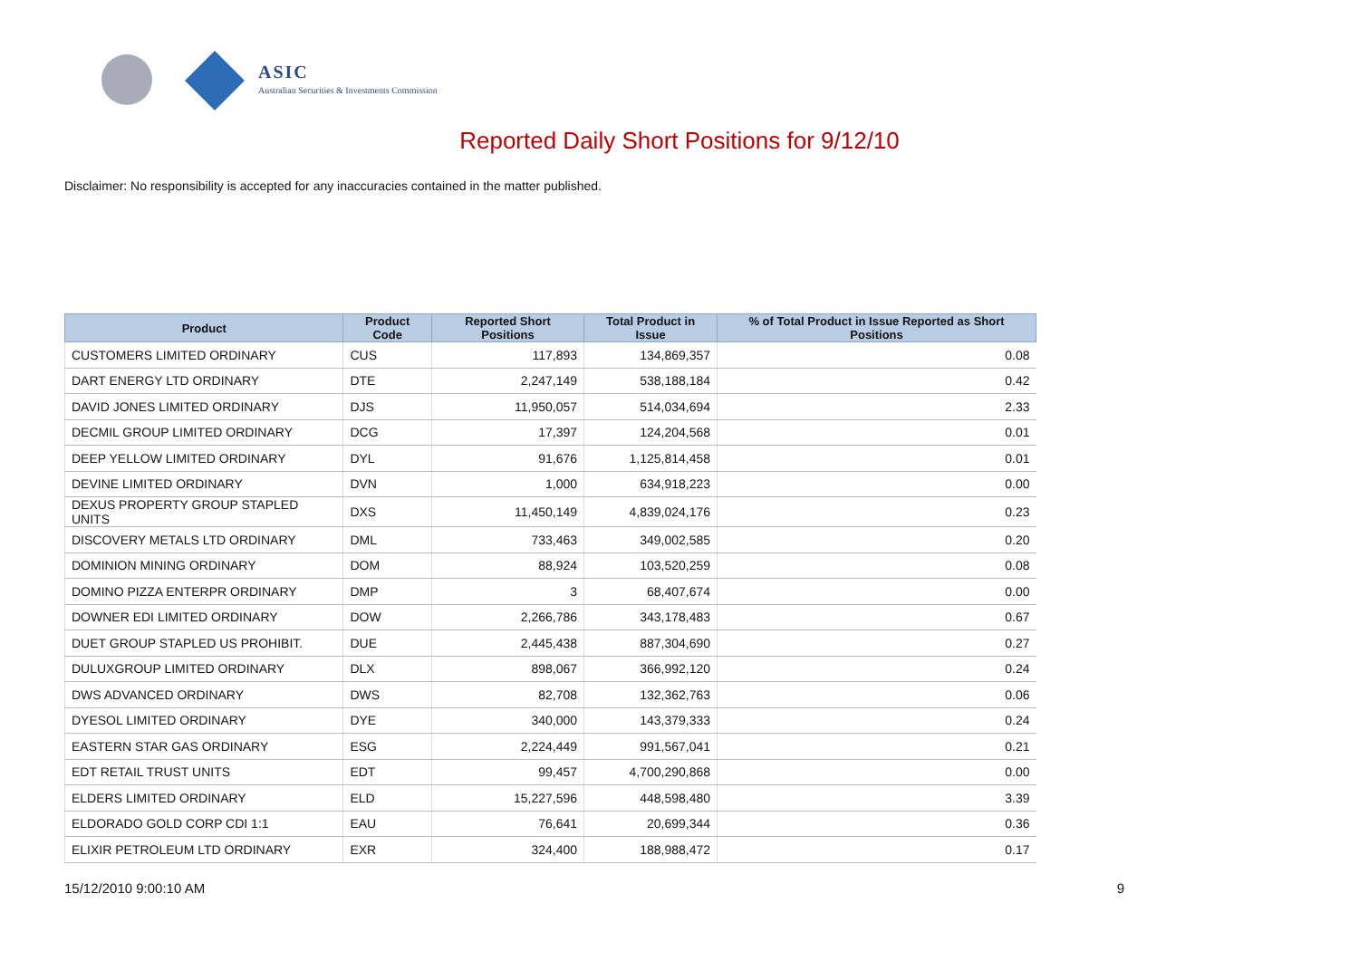ASIC
Australian Securities & Investments Commission
Reported Daily Short Positions for 9/12/10
Disclaimer: No responsibility is accepted for any inaccuracies contained in the matter published.
| Product | Product Code | Reported Short Positions | Total Product in Issue | % of Total Product in Issue Reported as Short Positions |
| --- | --- | --- | --- | --- |
| CUSTOMERS LIMITED ORDINARY | CUS | 117,893 | 134,869,357 | 0.08 |
| DART ENERGY LTD ORDINARY | DTE | 2,247,149 | 538,188,184 | 0.42 |
| DAVID JONES LIMITED ORDINARY | DJS | 11,950,057 | 514,034,694 | 2.33 |
| DECMIL GROUP LIMITED ORDINARY | DCG | 17,397 | 124,204,568 | 0.01 |
| DEEP YELLOW LIMITED ORDINARY | DYL | 91,676 | 1,125,814,458 | 0.01 |
| DEVINE LIMITED ORDINARY | DVN | 1,000 | 634,918,223 | 0.00 |
| DEXUS PROPERTY GROUP STAPLED UNITS | DXS | 11,450,149 | 4,839,024,176 | 0.23 |
| DISCOVERY METALS LTD ORDINARY | DML | 733,463 | 349,002,585 | 0.20 |
| DOMINION MINING ORDINARY | DOM | 88,924 | 103,520,259 | 0.08 |
| DOMINO PIZZA ENTERPR ORDINARY | DMP | 3 | 68,407,674 | 0.00 |
| DOWNER EDI LIMITED ORDINARY | DOW | 2,266,786 | 343,178,483 | 0.67 |
| DUET GROUP STAPLED US PROHIBIT. | DUE | 2,445,438 | 887,304,690 | 0.27 |
| DULUXGROUP LIMITED ORDINARY | DLX | 898,067 | 366,992,120 | 0.24 |
| DWS ADVANCED ORDINARY | DWS | 82,708 | 132,362,763 | 0.06 |
| DYESOL LIMITED ORDINARY | DYE | 340,000 | 143,379,333 | 0.24 |
| EASTERN STAR GAS ORDINARY | ESG | 2,224,449 | 991,567,041 | 0.21 |
| EDT RETAIL TRUST UNITS | EDT | 99,457 | 4,700,290,868 | 0.00 |
| ELDERS LIMITED ORDINARY | ELD | 15,227,596 | 448,598,480 | 3.39 |
| ELDORADO GOLD CORP CDI 1:1 | EAU | 76,641 | 20,699,344 | 0.36 |
| ELIXIR PETROLEUM LTD ORDINARY | EXR | 324,400 | 188,988,472 | 0.17 |
15/12/2010 9:00:10 AM 9